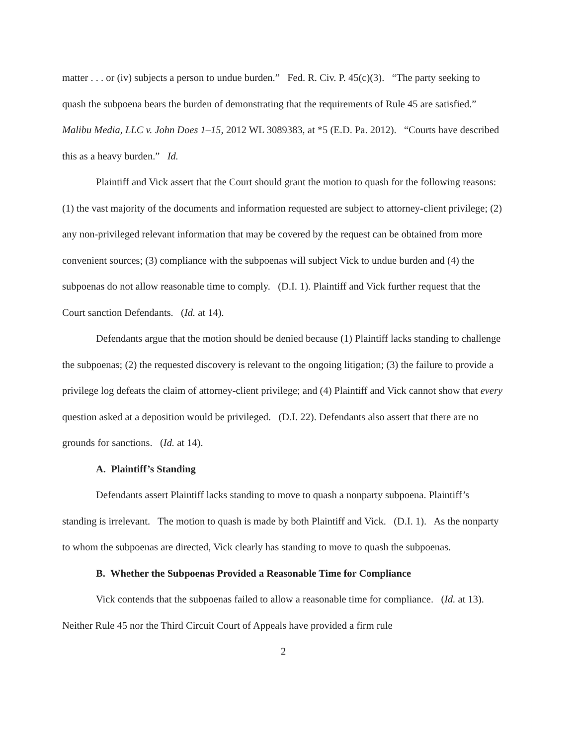matter . . . or (iv) subjects a person to undue burden.” Fed. R. Civ. P. 45(c)(3). “The party seeking to quash the subpoena bears the burden of demonstrating that the requirements of Rule 45 are satisfied.” Malibu Media, LLC v. John Does 1–15, 2012 WL 3089383, at *5 (E.D. Pa. 2012). “Courts have described this as a heavy burden.” Id.
Plaintiff and Vick assert that the Court should grant the motion to quash for the following reasons: (1) the vast majority of the documents and information requested are subject to attorney-client privilege; (2) any non-privileged relevant information that may be covered by the request can be obtained from more convenient sources; (3) compliance with the subpoenas will subject Vick to undue burden and (4) the subpoenas do not allow reasonable time to comply. (D.I. 1). Plaintiff and Vick further request that the Court sanction Defendants. (Id. at 14).
Defendants argue that the motion should be denied because (1) Plaintiff lacks standing to challenge the subpoenas; (2) the requested discovery is relevant to the ongoing litigation; (3) the failure to provide a privilege log defeats the claim of attorney-client privilege; and (4) Plaintiff and Vick cannot show that every question asked at a deposition would be privileged. (D.I. 22). Defendants also assert that there are no grounds for sanctions. (Id. at 14).
A. Plaintiff’s Standing
Defendants assert Plaintiff lacks standing to move to quash a nonparty subpoena. Plaintiff’s standing is irrelevant. The motion to quash is made by both Plaintiff and Vick. (D.I. 1). As the nonparty to whom the subpoenas are directed, Vick clearly has standing to move to quash the subpoenas.
B. Whether the Subpoenas Provided a Reasonable Time for Compliance
Vick contends that the subpoenas failed to allow a reasonable time for compliance. (Id. at 13). Neither Rule 45 nor the Third Circuit Court of Appeals have provided a firm rule
2